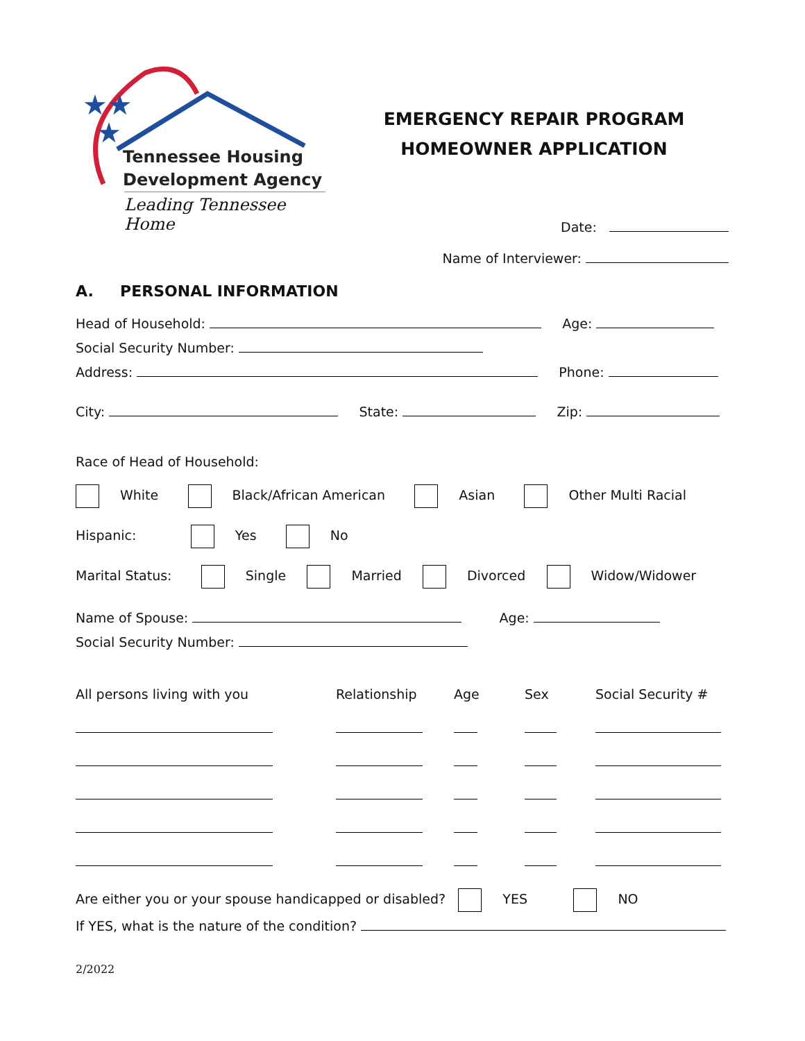★★
★
Tennessee Housing
Development Agency
Leading Tennessee Home
EMERGENCY REPAIR PROGRAM
HOMEOWNER APPLICATION
Date:
Name of Interviewer:
A. PERSONAL INFORMATION
Head of Household: Age:
Social Security Number:
Address: Phone:
City: State: Zip:
Race of Head of Household:
White Black/African American Asian Other Multi Racial
Hispanic: Yes No
Marital Status: Single Married Divorced Widow/Widower
Name of Spouse: Age:
Social Security Number:
| All persons living with you | Relationship | Age | Sex | Social Security # |
| --- | --- | --- | --- | --- |
Are either you or your spouse handicapped or disabled? YES NO
If YES, what is the nature of the condition?
2/2022